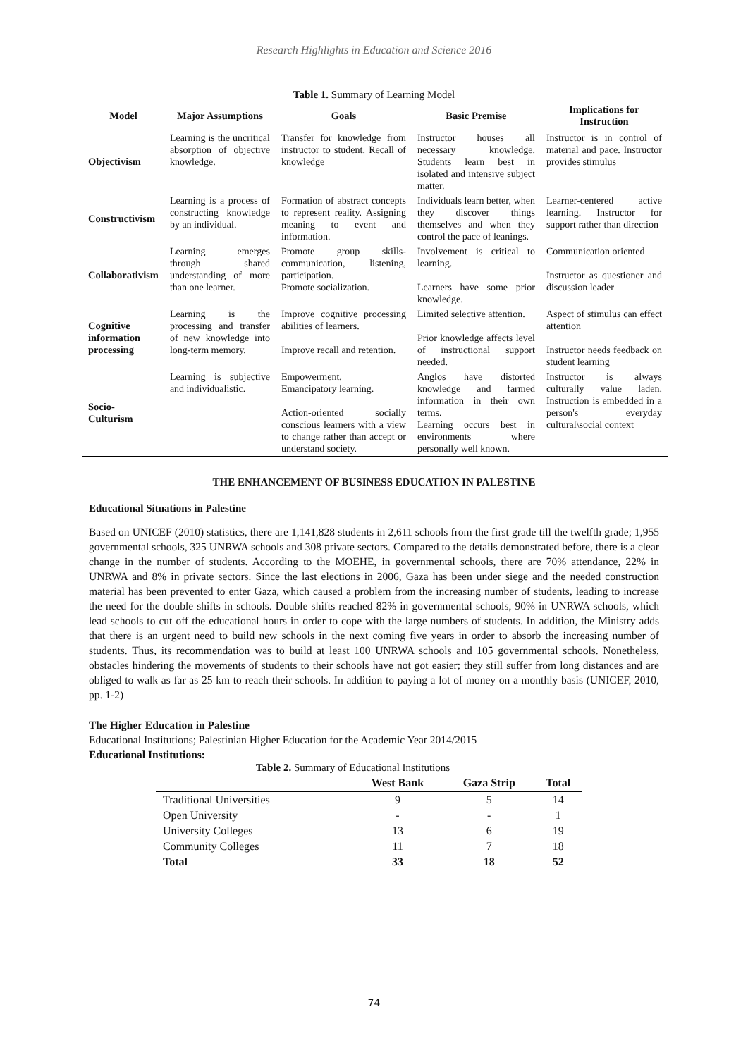Research Highlights in Education and Science 2016
Table 1. Summary of Learning Model
| Model | Major Assumptions | Goals | Basic Premise | Implications for Instruction |
| --- | --- | --- | --- | --- |
| Objectivism | Learning is the uncritical absorption of objective knowledge. | Transfer for knowledge from instructor to student. Recall of knowledge | Instructor houses all necessary knowledge. Students learn best in isolated and intensive subject matter. | Instructor is in control of material and pace. Instructor provides stimulus |
| Constructivism | Learning is a process of constructing knowledge by an individual. | Formation of abstract concepts to represent reality. Assigning meaning to event and information. | Individuals learn better, when they discover things themselves and when they control the pace of leanings. | Learner-centered active learning. Instructor for support rather than direction |
| Collaborativism | Learning emerges through shared understanding of more than one learner. | Promote group skills- communication, listening, participation. Promote socialization. | Involvement is critical to learning. Learners have some prior knowledge. | Communication oriented Instructor as questioner and discussion leader |
| Cognitive information processing | Learning is the processing and transfer of new knowledge into long-term memory. | Improve cognitive processing abilities of learners. Improve recall and retention. | Limited selective attention. Prior knowledge affects level of instructional support needed. | Aspect of stimulus can effect attention Instructor needs feedback on student learning |
| Socio-Culturism | Learning is subjective and individualistic. | Empowerment. Emancipatory learning. Action-oriented socially conscious learners with a view to change rather than accept or understand society. | Anglos have distorted knowledge and farmed information in their own terms. Learning occurs best in environments where personally well known. | Instructor is always culturally value laden. Instruction is embedded in a person's everyday cultural\social context |
THE ENHANCEMENT OF BUSINESS EDUCATION IN PALESTINE
Educational Situations in Palestine
Based on UNICEF (2010) statistics, there are 1,141,828 students in 2,611 schools from the first grade till the twelfth grade; 1,955 governmental schools, 325 UNRWA schools and 308 private sectors. Compared to the details demonstrated before, there is a clear change in the number of students. According to the MOEHE, in governmental schools, there are 70% attendance, 22% in UNRWA and 8% in private sectors. Since the last elections in 2006, Gaza has been under siege and the needed construction material has been prevented to enter Gaza, which caused a problem from the increasing number of students, leading to increase the need for the double shifts in schools. Double shifts reached 82% in governmental schools, 90% in UNRWA schools, which lead schools to cut off the educational hours in order to cope with the large numbers of students. In addition, the Ministry adds that there is an urgent need to build new schools in the next coming five years in order to absorb the increasing number of students. Thus, its recommendation was to build at least 100 UNRWA schools and 105 governmental schools. Nonetheless, obstacles hindering the movements of students to their schools have not got easier; they still suffer from long distances and are obliged to walk as far as 25 km to reach their schools. In addition to paying a lot of money on a monthly basis (UNICEF, 2010, pp. 1-2)
The Higher Education in Palestine
Educational Institutions; Palestinian Higher Education for the Academic Year 2014/2015
Educational Institutions:
Table 2. Summary of Educational Institutions
| | West Bank | Gaza Strip | Total |
| --- | --- | --- | --- |
| Traditional Universities | 9 | 5 | 14 |
| Open University | - | - | 1 |
| University Colleges | 13 | 6 | 19 |
| Community Colleges | 11 | 7 | 18 |
| Total | 33 | 18 | 52 |
74